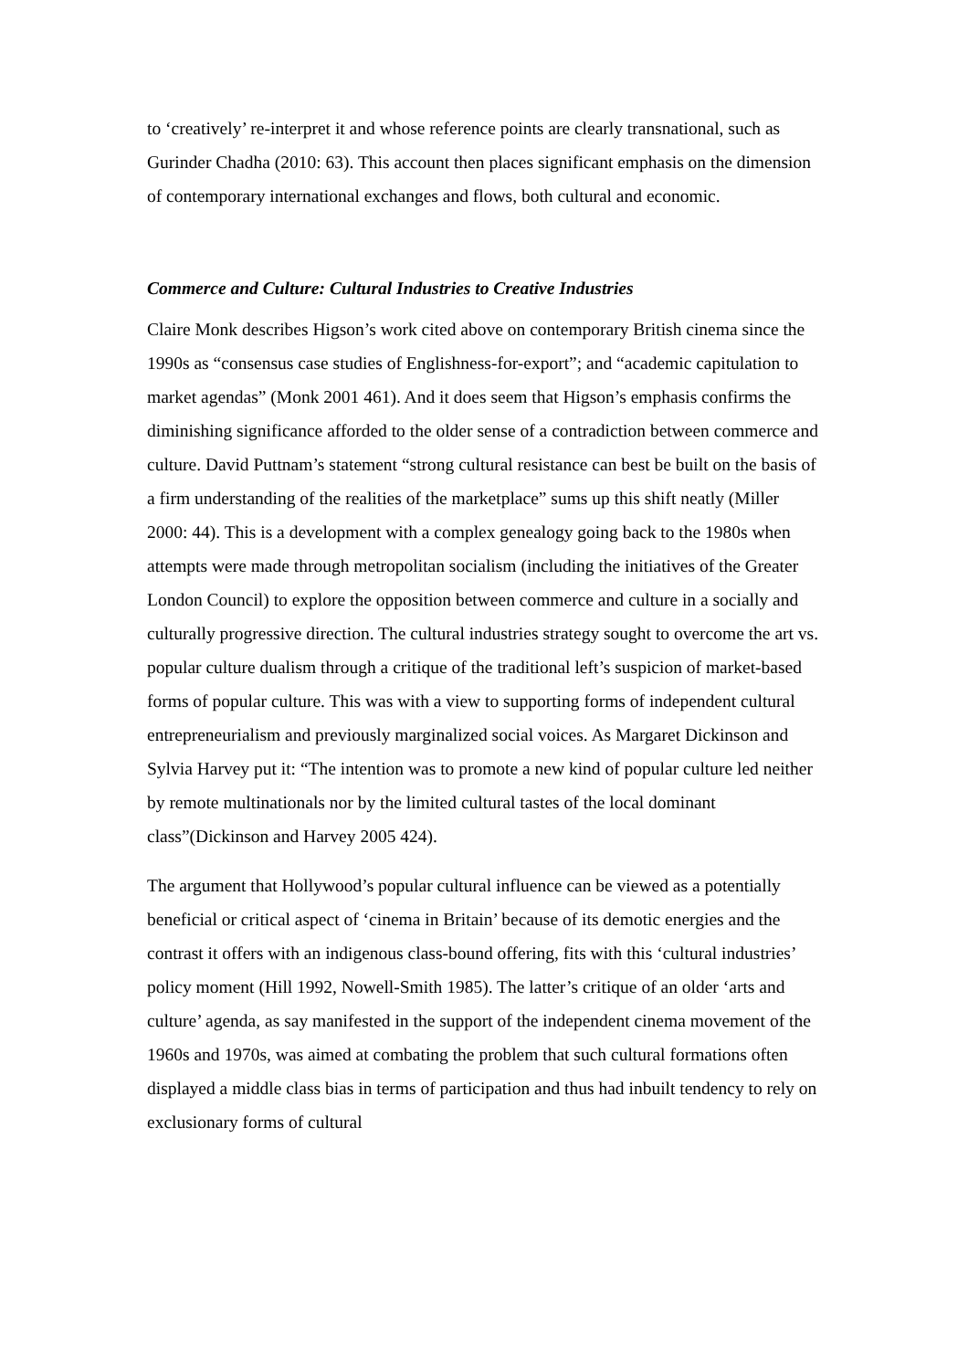to ‘creatively’ re-interpret it and whose reference points are clearly transnational, such as Gurinder Chadha (2010: 63). This account then places significant emphasis on the dimension of contemporary international exchanges and flows, both cultural and economic.
Commerce and Culture: Cultural Industries to Creative Industries
Claire Monk describes Higson’s work cited above on contemporary British cinema since the 1990s as “consensus case studies of Englishness-for-export”; and “academic capitulation to market agendas” (Monk 2001 461). And it does seem that Higson’s emphasis confirms the diminishing significance afforded to the older sense of a contradiction between commerce and culture. David Puttnam’s statement “strong cultural resistance can best be built on the basis of a firm understanding of the realities of the marketplace” sums up this shift neatly (Miller 2000: 44). This is a development with a complex genealogy going back to the 1980s when attempts were made through metropolitan socialism (including the initiatives of the Greater London Council) to explore the opposition between commerce and culture in a socially and culturally progressive direction. The cultural industries strategy sought to overcome the art vs. popular culture dualism through a critique of the traditional left’s suspicion of market-based forms of popular culture. This was with a view to supporting forms of independent cultural entrepreneurialism and previously marginalized social voices. As Margaret Dickinson and Sylvia Harvey put it: “The intention was to promote a new kind of popular culture led neither by remote multinationals nor by the limited cultural tastes of the local dominant class”(Dickinson and Harvey 2005 424).
The argument that Hollywood’s popular cultural influence can be viewed as a potentially beneficial or critical aspect of ‘cinema in Britain’ because of its demotic energies and the contrast it offers with an indigenous class-bound offering, fits with this ‘cultural industries’ policy moment (Hill 1992, Nowell-Smith 1985). The latter’s critique of an older ‘arts and culture’ agenda, as say manifested in the support of the independent cinema movement of the 1960s and 1970s, was aimed at combating the problem that such cultural formations often displayed a middle class bias in terms of participation and thus had inbuilt tendency to rely on exclusionary forms of cultural